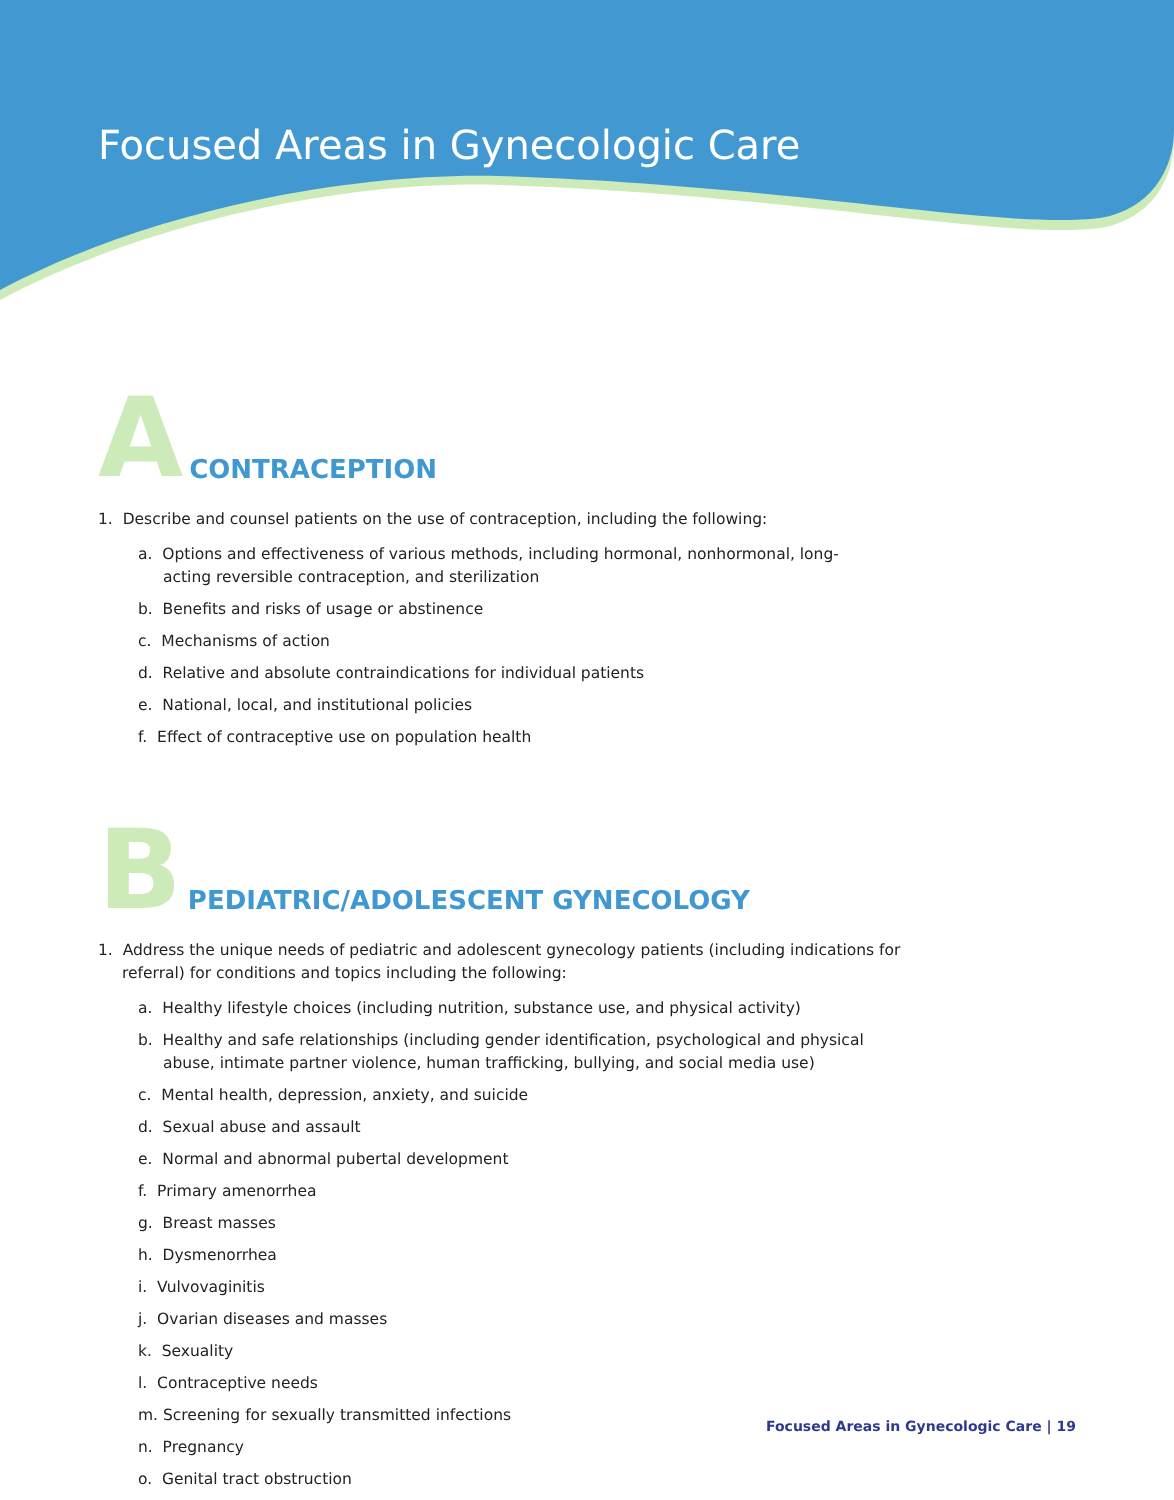Focused Areas in Gynecologic Care
A
CONTRACEPTION
1. Describe and counsel patients on the use of contraception, including the following:
a. Options and effectiveness of various methods, including hormonal, nonhormonal, long-acting reversible contraception, and sterilization
b. Benefits and risks of usage or abstinence
c. Mechanisms of action
d. Relative and absolute contraindications for individual patients
e. National, local, and institutional policies
f. Effect of contraceptive use on population health
B
PEDIATRIC/ADOLESCENT GYNECOLOGY
1. Address the unique needs of pediatric and adolescent gynecology patients (including indications for referral) for conditions and topics including the following:
a. Healthy lifestyle choices (including nutrition, substance use, and physical activity)
b. Healthy and safe relationships (including gender identification, psychological and physical abuse, intimate partner violence, human trafficking, bullying, and social media use)
c. Mental health, depression, anxiety, and suicide
d. Sexual abuse and assault
e. Normal and abnormal pubertal development
f. Primary amenorrhea
g. Breast masses
h. Dysmenorrhea
i. Vulvovaginitis
j. Ovarian diseases and masses
k. Sexuality
l. Contraceptive needs
m. Screening for sexually transmitted infections
n. Pregnancy
o. Genital tract obstruction
Focused Areas in Gynecologic Care | 19